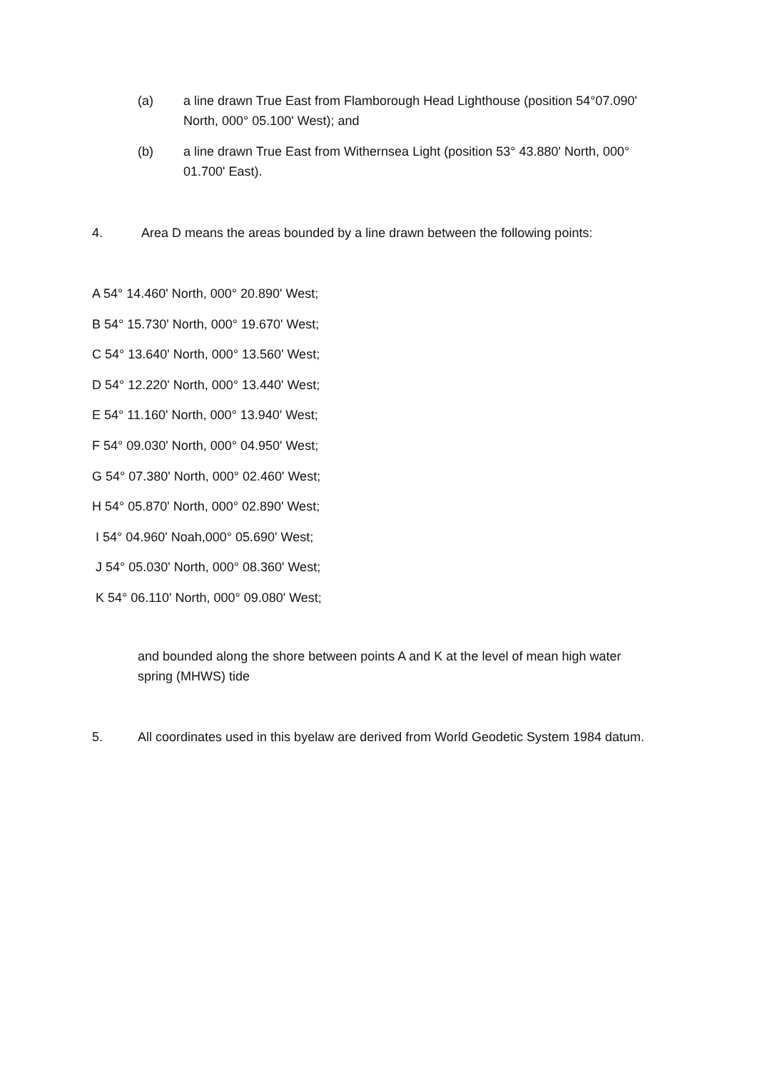(a) a line drawn True East from Flamborough Head Lighthouse (position 54°07.090' North, 000° 05.100' West); and
(b) a line drawn True East from Withernsea Light (position 53° 43.880' North, 000° 01.700' East).
4. Area D means the areas bounded by a line drawn between the following points:
A 54° 14.460' North, 000° 20.890' West;
B 54° 15.730' North, 000° 19.670' West;
C 54° 13.640' North, 000° 13.560' West;
D 54° 12.220' North, 000° 13.440' West;
E 54° 11.160' North, 000° 13.940' West;
F 54° 09.030' North, 000° 04.950' West;
G 54° 07.380' North, 000° 02.460' West;
H 54° 05.870' North, 000° 02.890' West;
I 54° 04.960' Noah,000° 05.690' West;
J 54° 05.030' North, 000° 08.360' West;
K 54° 06.110' North, 000° 09.080' West;
and bounded along the shore between points A and K at the level of mean high water spring (MHWS) tide
5. All coordinates used in this byelaw are derived from World Geodetic System 1984 datum.